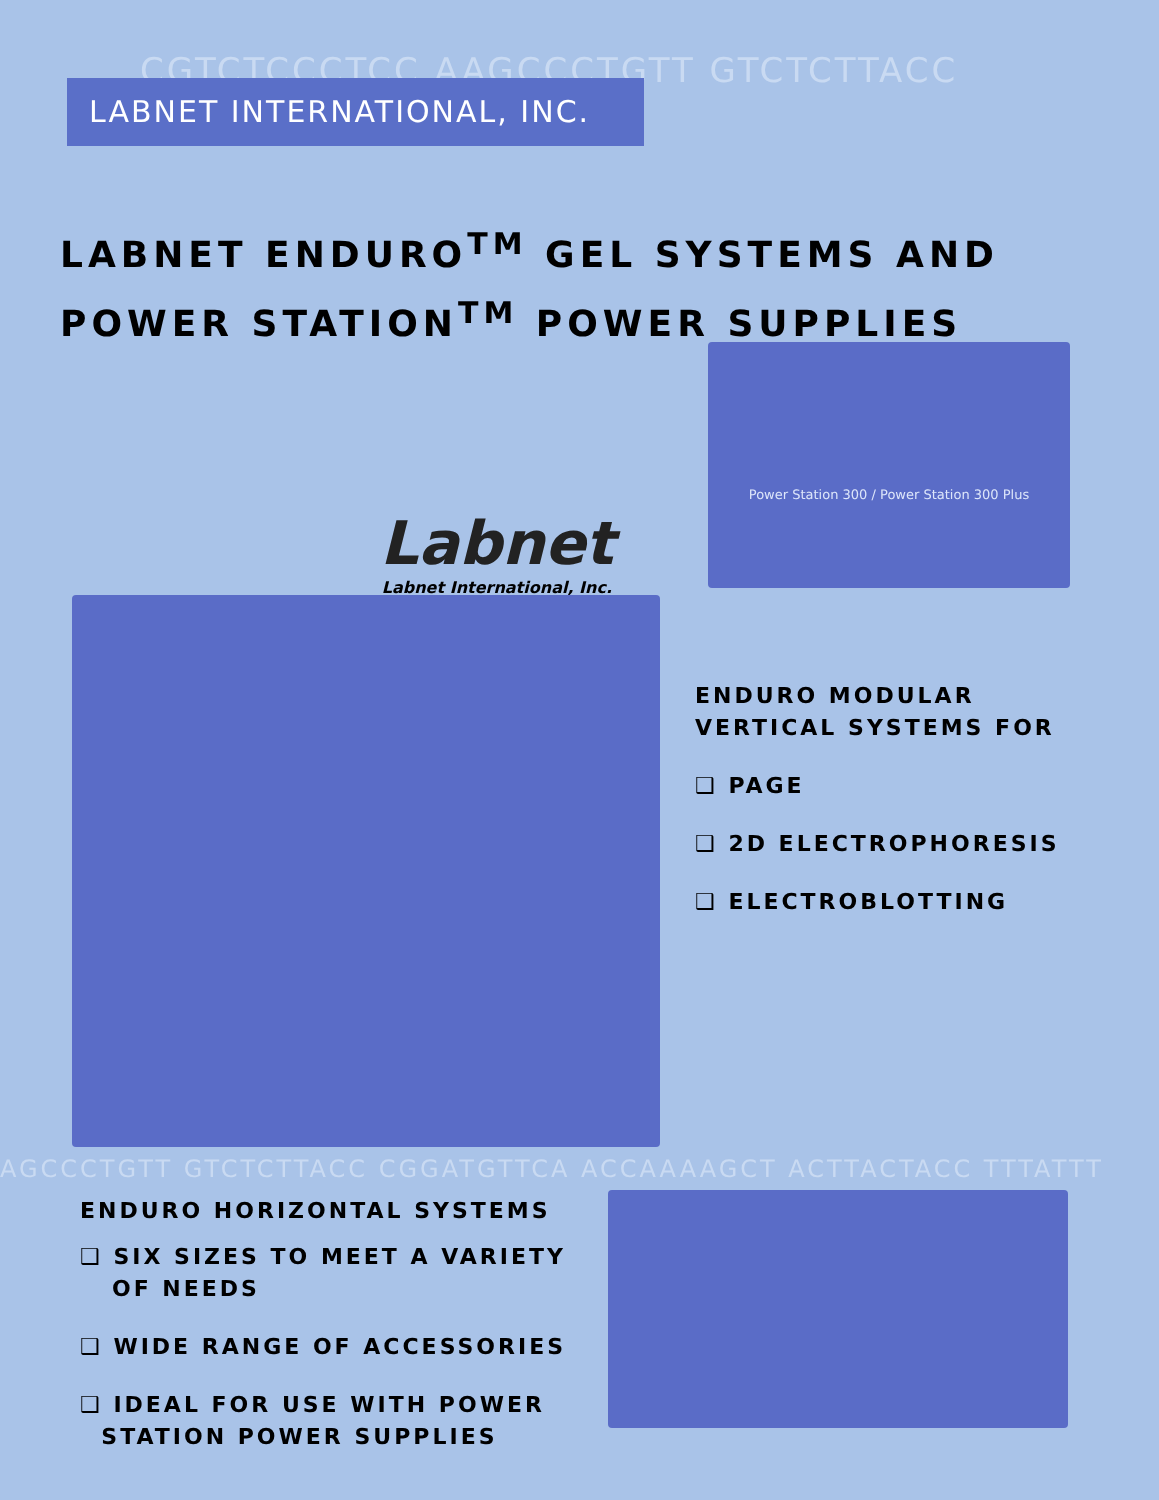CGTCTCCCTCC AAGCCCTGTT GTCTCTTACC
LABNET INTERNATIONAL, INC.
LABNET ENDURO<sup>TM</sup> GEL SYSTEMS AND
POWER STATION<sup>TM</sup> POWER SUPPLIES
Power Station 300 / Power Station 300 Plus
Labnet
Labnet International, Inc.
ENDURO MODULAR
VERTICAL SYSTEMS FOR
❑ PAGE
❑ 2D ELECTROPHORESIS
❑ ELECTROBLOTTING
AGCCCTGTT GTCTCTTACC CGGATGTTCA ACCAAAAGCT ACTTACTACC TTTATTT
ENDURO HORIZONTAL SYSTEMS
❑ SIX SIZES TO MEET A VARIETY
OF NEEDS
❑ WIDE RANGE OF ACCESSORIES
❑ IDEAL FOR USE WITH POWER
STATION POWER SUPPLIES